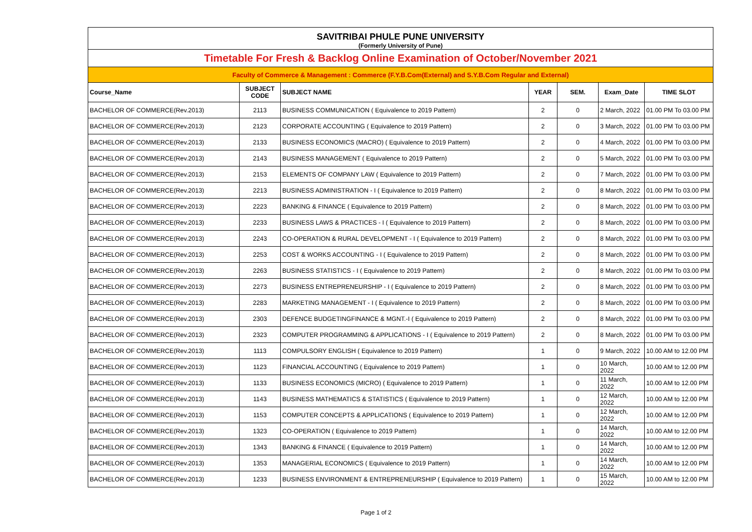| SAVITRIBAI PHULE PUNE UNIVERSITY (Formerly University of Pune) | | | | | | |
| Timetable For Fresh & Backlog Online Examination of October/November 2021 | | | | | | |
| Faculty of Commerce & Management : Commerce (F.Y.B.Com(External) and S.Y.B.Com Regular and External) | | | | | | |
| Course_Name | SUBJECT CODE | SUBJECT NAME | YEAR | SEM. | Exam_Date | TIME SLOT |
| BACHELOR OF COMMERCE(Rev.2013) | 2113 | BUSINESS COMMUNICATION ( Equivalence to 2019 Pattern) | 2 | 0 | 2 March, 2022 | 01.00 PM To 03.00 PM |
| BACHELOR OF COMMERCE(Rev.2013) | 2123 | CORPORATE ACCOUNTING ( Equivalence to 2019 Pattern) | 2 | 0 | 3 March, 2022 | 01.00 PM To 03.00 PM |
| BACHELOR OF COMMERCE(Rev.2013) | 2133 | BUSINESS ECONOMICS (MACRO) ( Equivalence to 2019 Pattern) | 2 | 0 | 4 March, 2022 | 01.00 PM To 03.00 PM |
| BACHELOR OF COMMERCE(Rev.2013) | 2143 | BUSINESS MANAGEMENT ( Equivalence to 2019 Pattern) | 2 | 0 | 5 March, 2022 | 01.00 PM To 03.00 PM |
| BACHELOR OF COMMERCE(Rev.2013) | 2153 | ELEMENTS OF COMPANY LAW ( Equivalence to 2019 Pattern) | 2 | 0 | 7 March, 2022 | 01.00 PM To 03.00 PM |
| BACHELOR OF COMMERCE(Rev.2013) | 2213 | BUSINESS ADMINISTRATION - I ( Equivalence to 2019 Pattern) | 2 | 0 | 8 March, 2022 | 01.00 PM To 03.00 PM |
| BACHELOR OF COMMERCE(Rev.2013) | 2223 | BANKING & FINANCE ( Equivalence to 2019 Pattern) | 2 | 0 | 8 March, 2022 | 01.00 PM To 03.00 PM |
| BACHELOR OF COMMERCE(Rev.2013) | 2233 | BUSINESS LAWS & PRACTICES - I ( Equivalence to 2019 Pattern) | 2 | 0 | 8 March, 2022 | 01.00 PM To 03.00 PM |
| BACHELOR OF COMMERCE(Rev.2013) | 2243 | CO-OPERATION & RURAL DEVELOPMENT - I ( Equivalence to 2019 Pattern) | 2 | 0 | 8 March, 2022 | 01.00 PM To 03.00 PM |
| BACHELOR OF COMMERCE(Rev.2013) | 2253 | COST & WORKS ACCOUNTING - I ( Equivalence to 2019 Pattern) | 2 | 0 | 8 March, 2022 | 01.00 PM To 03.00 PM |
| BACHELOR OF COMMERCE(Rev.2013) | 2263 | BUSINESS STATISTICS - I ( Equivalence to 2019 Pattern) | 2 | 0 | 8 March, 2022 | 01.00 PM To 03.00 PM |
| BACHELOR OF COMMERCE(Rev.2013) | 2273 | BUSINESS ENTREPRENEURSHIP - I ( Equivalence to 2019 Pattern) | 2 | 0 | 8 March, 2022 | 01.00 PM To 03.00 PM |
| BACHELOR OF COMMERCE(Rev.2013) | 2283 | MARKETING MANAGEMENT - I ( Equivalence to 2019 Pattern) | 2 | 0 | 8 March, 2022 | 01.00 PM To 03.00 PM |
| BACHELOR OF COMMERCE(Rev.2013) | 2303 | DEFENCE BUDGETINGFINANCE & MGNT.-I ( Equivalence to 2019 Pattern) | 2 | 0 | 8 March, 2022 | 01.00 PM To 03.00 PM |
| BACHELOR OF COMMERCE(Rev.2013) | 2323 | COMPUTER PROGRAMMING & APPLICATIONS - I ( Equivalence to 2019 Pattern) | 2 | 0 | 8 March, 2022 | 01.00 PM To 03.00 PM |
| BACHELOR OF COMMERCE(Rev.2013) | 1113 | COMPULSORY ENGLISH ( Equivalence to 2019 Pattern) | 1 | 0 | 9 March, 2022 | 10.00 AM to 12.00 PM |
| BACHELOR OF COMMERCE(Rev.2013) | 1123 | FINANCIAL ACCOUNTING ( Equivalence to 2019 Pattern) | 1 | 0 | 10 March, 2022 | 10.00 AM to 12.00 PM |
| BACHELOR OF COMMERCE(Rev.2013) | 1133 | BUSINESS ECONOMICS (MICRO) ( Equivalence to 2019 Pattern) | 1 | 0 | 11 March, 2022 | 10.00 AM to 12.00 PM |
| BACHELOR OF COMMERCE(Rev.2013) | 1143 | BUSINESS MATHEMATICS & STATISTICS ( Equivalence to 2019 Pattern) | 1 | 0 | 12 March, 2022 | 10.00 AM to 12.00 PM |
| BACHELOR OF COMMERCE(Rev.2013) | 1153 | COMPUTER CONCEPTS & APPLICATIONS ( Equivalence to 2019 Pattern) | 1 | 0 | 12 March, 2022 | 10.00 AM to 12.00 PM |
| BACHELOR OF COMMERCE(Rev.2013) | 1323 | CO-OPERATION ( Equivalence to 2019 Pattern) | 1 | 0 | 14 March, 2022 | 10.00 AM to 12.00 PM |
| BACHELOR OF COMMERCE(Rev.2013) | 1343 | BANKING & FINANCE ( Equivalence to 2019 Pattern) | 1 | 0 | 14 March, 2022 | 10.00 AM to 12.00 PM |
| BACHELOR OF COMMERCE(Rev.2013) | 1353 | MANAGERIAL ECONOMICS ( Equivalence to 2019 Pattern) | 1 | 0 | 14 March, 2022 | 10.00 AM to 12.00 PM |
| BACHELOR OF COMMERCE(Rev.2013) | 1233 | BUSINESS ENVIRONMENT & ENTREPRENEURSHIP ( Equivalence to 2019 Pattern) | 1 | 0 | 15 March, 2022 | 10.00 AM to 12.00 PM |
Page 1 of 2